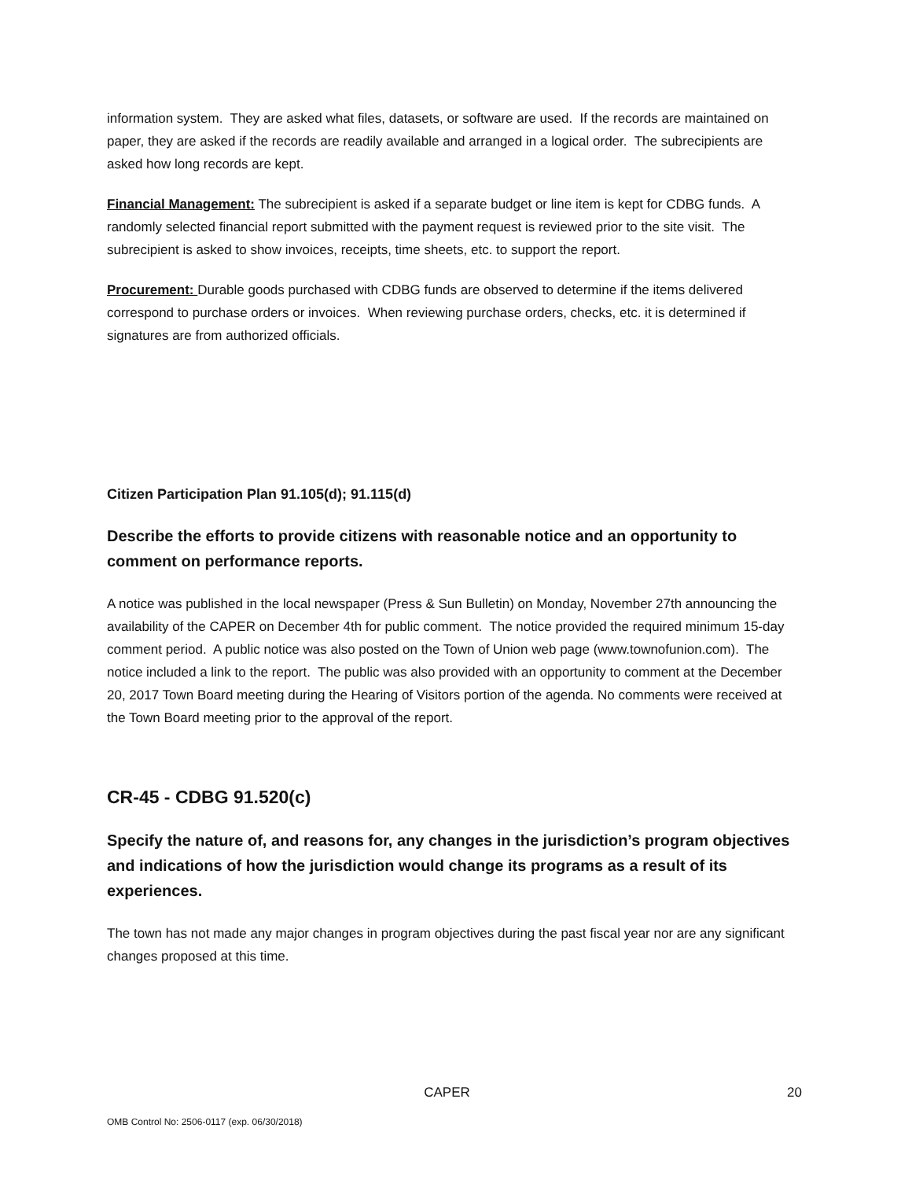information system. They are asked what files, datasets, or software are used. If the records are maintained on paper, they are asked if the records are readily available and arranged in a logical order. The subrecipients are asked how long records are kept.
Financial Management: The subrecipient is asked if a separate budget or line item is kept for CDBG funds. A randomly selected financial report submitted with the payment request is reviewed prior to the site visit. The subrecipient is asked to show invoices, receipts, time sheets, etc. to support the report.
Procurement: Durable goods purchased with CDBG funds are observed to determine if the items delivered correspond to purchase orders or invoices. When reviewing purchase orders, checks, etc. it is determined if signatures are from authorized officials.
Citizen Participation Plan 91.105(d); 91.115(d)
Describe the efforts to provide citizens with reasonable notice and an opportunity to comment on performance reports.
A notice was published in the local newspaper (Press & Sun Bulletin) on Monday, November 27th announcing the availability of the CAPER on December 4th for public comment. The notice provided the required minimum 15-day comment period. A public notice was also posted on the Town of Union web page (www.townofunion.com). The notice included a link to the report. The public was also provided with an opportunity to comment at the December 20, 2017 Town Board meeting during the Hearing of Visitors portion of the agenda. No comments were received at the Town Board meeting prior to the approval of the report.
CR-45 - CDBG 91.520(c)
Specify the nature of, and reasons for, any changes in the jurisdiction’s program objectives and indications of how the jurisdiction would change its programs as a result of its experiences.
The town has not made any major changes in program objectives during the past fiscal year nor are any significant changes proposed at this time.
CAPER 20
OMB Control No: 2506-0117 (exp. 06/30/2018)